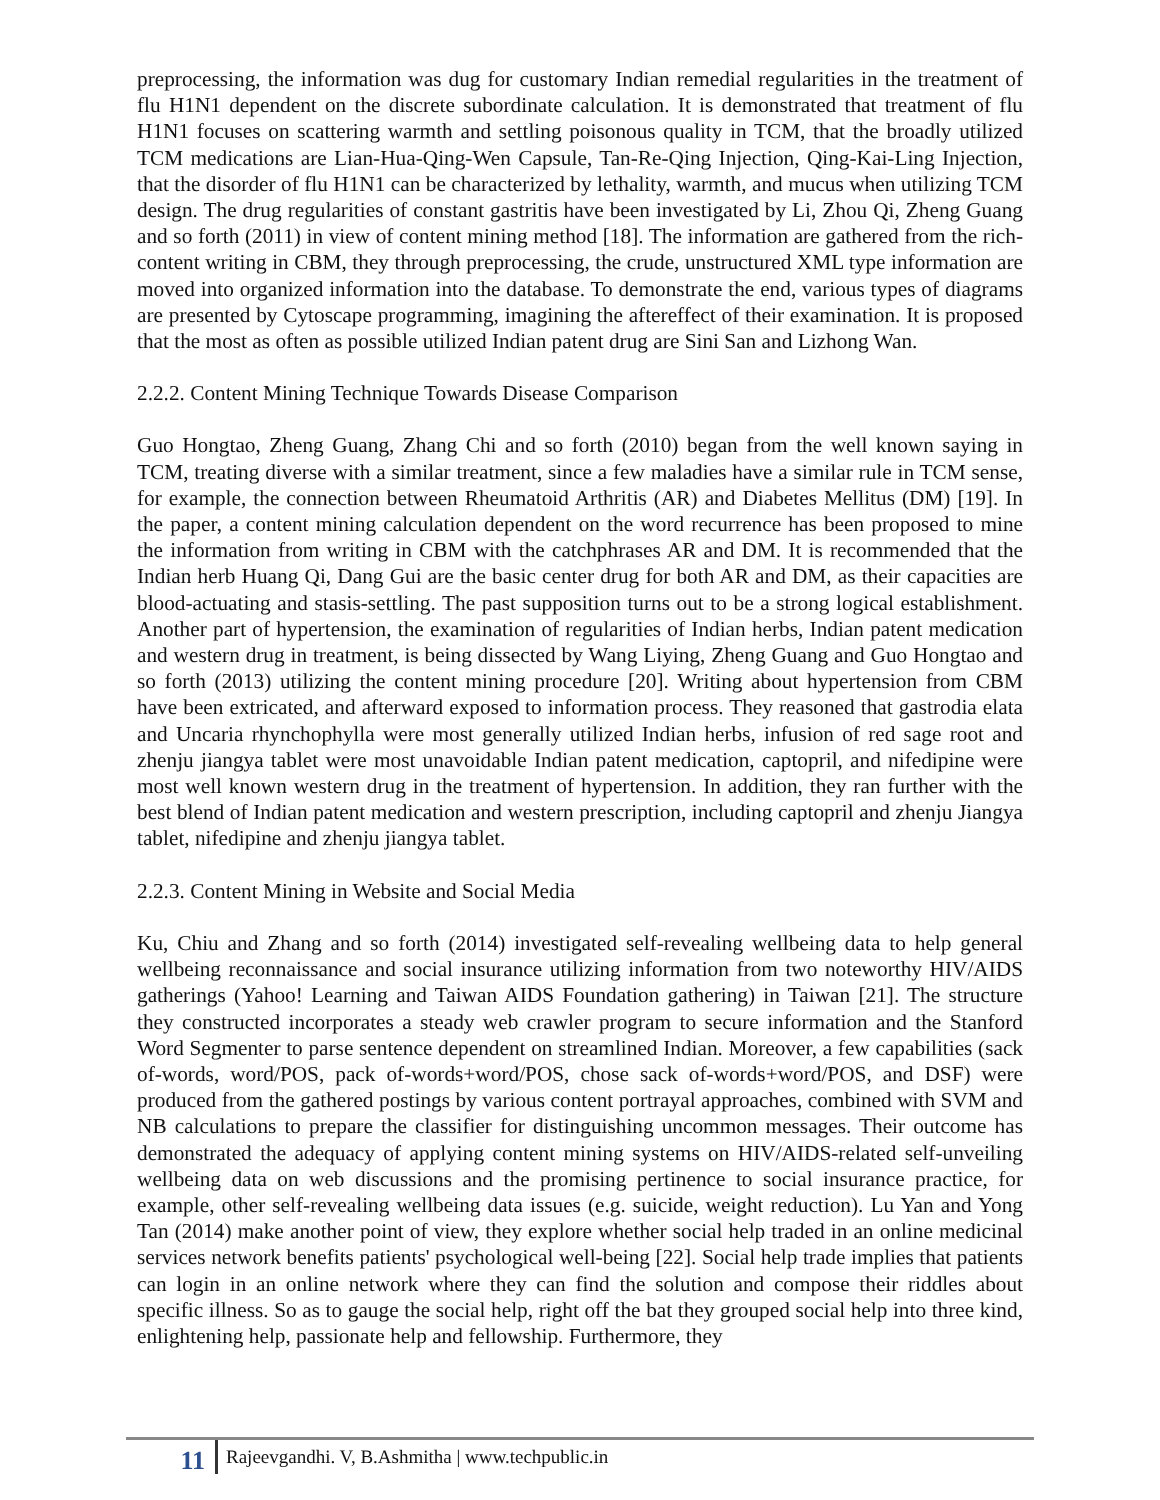preprocessing, the information was dug for customary Indian remedial regularities in the treatment of flu H1N1 dependent on the discrete subordinate calculation. It is demonstrated that treatment of flu H1N1 focuses on scattering warmth and settling poisonous quality in TCM, that the broadly utilized TCM medications are Lian-Hua-Qing-Wen Capsule, Tan-Re-Qing Injection, Qing-Kai-Ling Injection, that the disorder of flu H1N1 can be characterized by lethality, warmth, and mucus when utilizing TCM design. The drug regularities of constant gastritis have been investigated by Li, Zhou Qi, Zheng Guang and so forth (2011) in view of content mining method [18]. The information are gathered from the rich-content writing in CBM, they through preprocessing, the crude, unstructured XML type information are moved into organized information into the database. To demonstrate the end, various types of diagrams are presented by Cytoscape programming, imagining the aftereffect of their examination. It is proposed that the most as often as possible utilized Indian patent drug are Sini San and Lizhong Wan.
2.2.2. Content Mining Technique Towards Disease Comparison
Guo Hongtao, Zheng Guang, Zhang Chi and so forth (2010) began from the well known saying in TCM, treating diverse with a similar treatment, since a few maladies have a similar rule in TCM sense, for example, the connection between Rheumatoid Arthritis (AR) and Diabetes Mellitus (DM) [19]. In the paper, a content mining calculation dependent on the word recurrence has been proposed to mine the information from writing in CBM with the catchphrases AR and DM. It is recommended that the Indian herb Huang Qi, Dang Gui are the basic center drug for both AR and DM, as their capacities are blood-actuating and stasis-settling. The past supposition turns out to be a strong logical establishment. Another part of hypertension, the examination of regularities of Indian herbs, Indian patent medication and western drug in treatment, is being dissected by Wang Liying, Zheng Guang and Guo Hongtao and so forth (2013) utilizing the content mining procedure [20]. Writing about hypertension from CBM have been extricated, and afterward exposed to information process. They reasoned that gastrodia elata and Uncaria rhynchophylla were most generally utilized Indian herbs, infusion of red sage root and zhenju jiangya tablet were most unavoidable Indian patent medication, captopril, and nifedipine were most well known western drug in the treatment of hypertension. In addition, they ran further with the best blend of Indian patent medication and western prescription, including captopril and zhenju Jiangya tablet, nifedipine and zhenju jiangya tablet.
2.2.3. Content Mining in Website and Social Media
Ku, Chiu and Zhang and so forth (2014) investigated self-revealing wellbeing data to help general wellbeing reconnaissance and social insurance utilizing information from two noteworthy HIV/AIDS gatherings (Yahoo! Learning and Taiwan AIDS Foundation gathering) in Taiwan [21]. The structure they constructed incorporates a steady web crawler program to secure information and the Stanford Word Segmenter to parse sentence dependent on streamlined Indian. Moreover, a few capabilities (sack of-words, word/POS, pack of-words+word/POS, chose sack of-words+word/POS, and DSF) were produced from the gathered postings by various content portrayal approaches, combined with SVM and NB calculations to prepare the classifier for distinguishing uncommon messages. Their outcome has demonstrated the adequacy of applying content mining systems on HIV/AIDS-related self-unveiling wellbeing data on web discussions and the promising pertinence to social insurance practice, for example, other self-revealing wellbeing data issues (e.g. suicide, weight reduction). Lu Yan and Yong Tan (2014) make another point of view, they explore whether social help traded in an online medicinal services network benefits patients' psychological well-being [22]. Social help trade implies that patients can login in an online network where they can find the solution and compose their riddles about specific illness. So as to gauge the social help, right off the bat they grouped social help into three kind, enlightening help, passionate help and fellowship. Furthermore, they
11
Rajeevgandhi. V, B.Ashmitha | www.techpublic.in